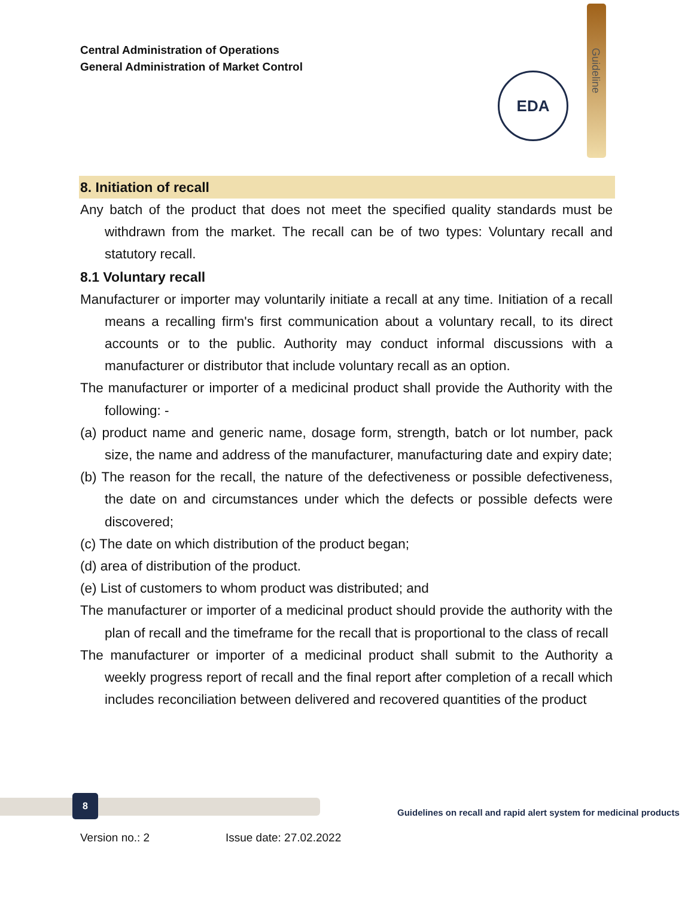Central Administration of Operations
General Administration of Market Control
Guideline
EDA
8. Initiation of recall
Any batch of the product that does not meet the specified quality standards must be withdrawn from the market. The recall can be of two types: Voluntary recall and statutory recall.
8.1 Voluntary recall
Manufacturer or importer may voluntarily initiate a recall at any time. Initiation of a recall means a recalling firm's first communication about a voluntary recall, to its direct accounts or to the public. Authority may conduct informal discussions with a manufacturer or distributor that include voluntary recall as an option.
The manufacturer or importer of a medicinal product shall provide the Authority with the following: -
(a) product name and generic name, dosage form, strength, batch or lot number, pack size, the name and address of the manufacturer, manufacturing date and expiry date;
(b) The reason for the recall, the nature of the defectiveness or possible defectiveness, the date on and circumstances under which the defects or possible defects were discovered;
(c) The date on which distribution of the product began;
(d) area of distribution of the product.
(e) List of customers to whom product was distributed; and
The manufacturer or importer of a medicinal product should provide the authority with the plan of recall and the timeframe for the recall that is proportional to the class of recall
The manufacturer or importer of a medicinal product shall submit to the Authority a weekly progress report of recall and the final report after completion of a recall which includes reconciliation between delivered and recovered quantities of the product
8
Guidelines on recall and rapid alert system for medicinal products
Version no.: 2 Issue date: 27.02.2022